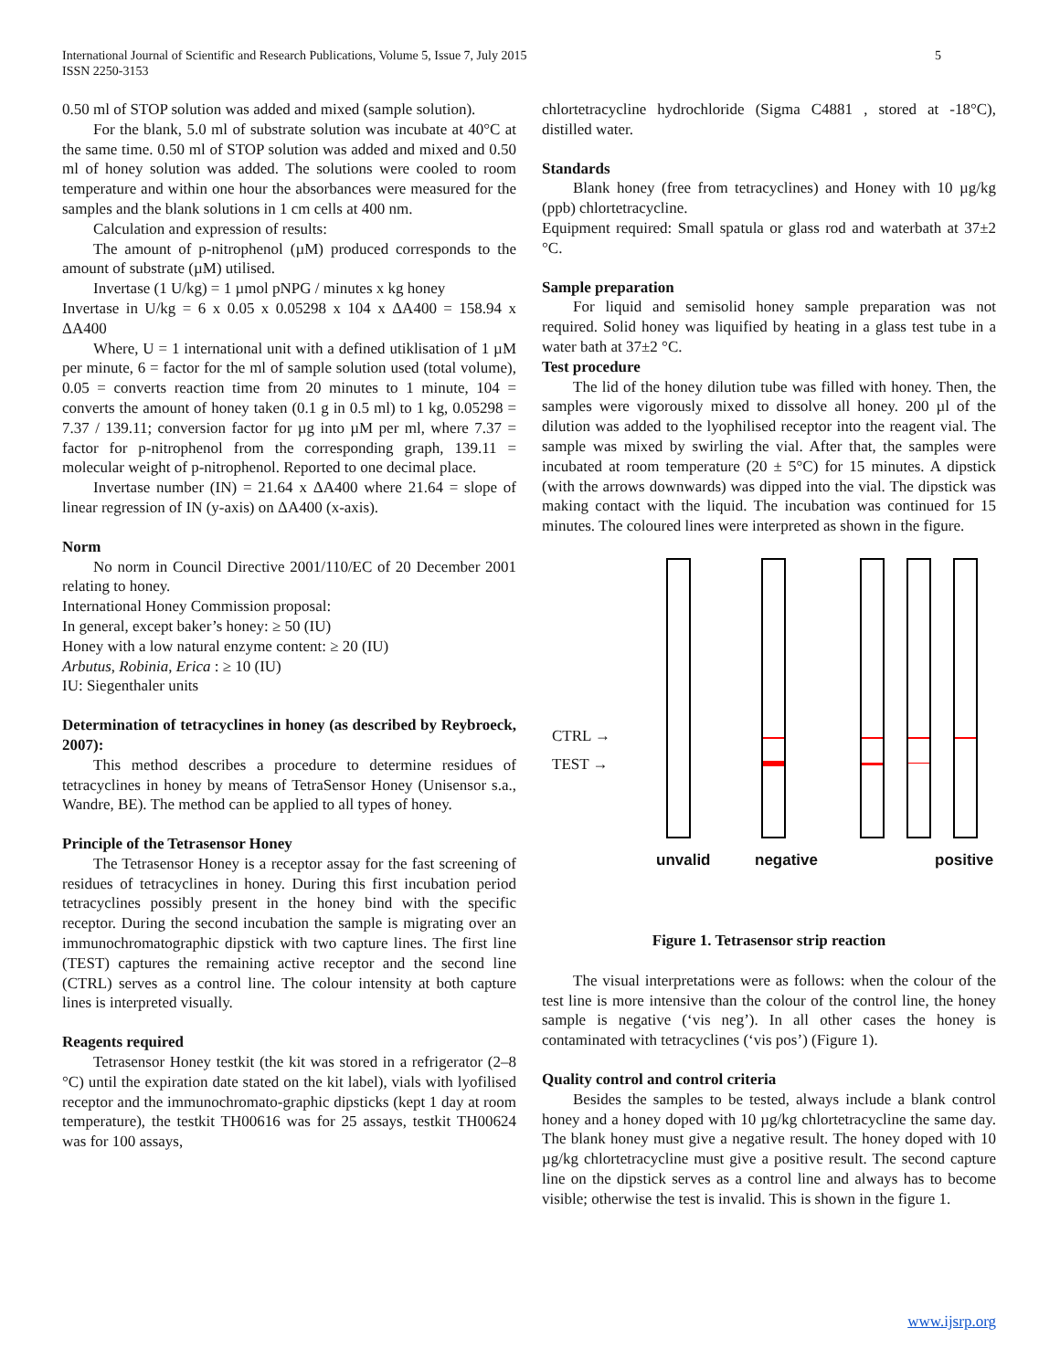5 International Journal of Scientific and Research Publications, Volume 5, Issue 7, July 2015
ISSN 2250-3153
0.50 ml of STOP solution was added and mixed (sample solution).
For the blank, 5.0 ml of substrate solution was incubate at 40°C at the same time. 0.50 ml of STOP solution was added and mixed and 0.50 ml of honey solution was added. The solutions were cooled to room temperature and within one hour the absorbances were measured for the samples and the blank solutions in 1 cm cells at 400 nm.
Calculation and expression of results:
The amount of p-nitrophenol (µM) produced corresponds to the amount of substrate (µM) utilised.
Invertase (1 U/kg) = 1 µmol pNPG / minutes x kg honey
Invertase in U/kg = 6 x 0.05 x 0.05298 x 104 x ΔA400 = 158.94 x ΔA400
Where, U = 1 international unit with a defined utiklisation of 1 µM per minute, 6 = factor for the ml of sample solution used (total volume), 0.05 = converts reaction time from 20 minutes to 1 minute, 104 = converts the amount of honey taken (0.1 g in 0.5 ml) to 1 kg, 0.05298 = 7.37 / 139.11; conversion factor for µg into µM per ml, where 7.37 = factor for p-nitrophenol from the corresponding graph, 139.11 = molecular weight of p-nitrophenol. Reported to one decimal place.
Invertase number (IN) = 21.64 x ΔA400 where 21.64 = slope of linear regression of IN (y-axis) on ΔA400 (x-axis).
Norm
No norm in Council Directive 2001/110/EC of 20 December 2001 relating to honey.
International Honey Commission proposal:
In general, except baker’s honey: ≥ 50 (IU)
Honey with a low natural enzyme content: ≥ 20 (IU)
Arbutus, Robinia, Erica : ≥ 10 (IU)
IU: Siegenthaler units
Determination of tetracyclines in honey (as described by Reybroeck, 2007):
This method describes a procedure to determine residues of tetracyclines in honey by means of TetraSensor Honey (Unisensor s.a., Wandre, BE). The method can be applied to all types of honey.
Principle of the Tetrasensor Honey
The Tetrasensor Honey is a receptor assay for the fast screening of residues of tetracyclines in honey. During this first incubation period tetracyclines possibly present in the honey bind with the specific receptor. During the second incubation the sample is migrating over an immunochromatographic dipstick with two capture lines. The first line (TEST) captures the remaining active receptor and the second line (CTRL) serves as a control line. The colour intensity at both capture lines is interpreted visually.
Reagents required
Tetrasensor Honey testkit (the kit was stored in a refrigerator (2–8 °C) until the expiration date stated on the kit label), vials with lyofilised receptor and the immunochromato-graphic dipsticks (kept 1 day at room temperature), the testkit TH00616 was for 25 assays, testkit TH00624 was for 100 assays,
chlortetracycline hydrochloride (Sigma C4881 , stored at -18°C), distilled water.
Standards
Blank honey (free from tetracyclines) and Honey with 10 µg/kg (ppb) chlortetracycline.
Equipment required: Small spatula or glass rod and waterbath at 37±2 °C.
Sample preparation
For liquid and semisolid honey sample preparation was not required. Solid honey was liquified by heating in a glass test tube in a water bath at 37±2 °C.
Test procedure
The lid of the honey dilution tube was filled with honey. Then, the samples were vigorously mixed to dissolve all honey. 200 µl of the dilution was added to the lyophilised receptor into the reagent vial. The sample was mixed by swirling the vial. After that, the samples were incubated at room temperature (20 ± 5°C) for 15 minutes. A dipstick (with the arrows downwards) was dipped into the vial. The dipstick was making contact with the liquid. The incubation was continued for 15 minutes. The coloured lines were interpreted as shown in the figure.
CTRL →
TEST →
unvalid negative positive
Figure 1. Tetrasensor strip reaction
The visual interpretations were as follows: when the colour of the test line is more intensive than the colour of the control line, the honey sample is negative (‘vis neg’). In all other cases the honey is contaminated with tetracyclines (‘vis pos’) (Figure 1).
Quality control and control criteria
Besides the samples to be tested, always include a blank control honey and a honey doped with 10 µg/kg chlortetracycline the same day. The blank honey must give a negative result. The honey doped with 10 µg/kg chlortetracycline must give a positive result. The second capture line on the dipstick serves as a control line and always has to become visible; otherwise the test is invalid. This is shown in the figure 1.
www.ijsrp.org